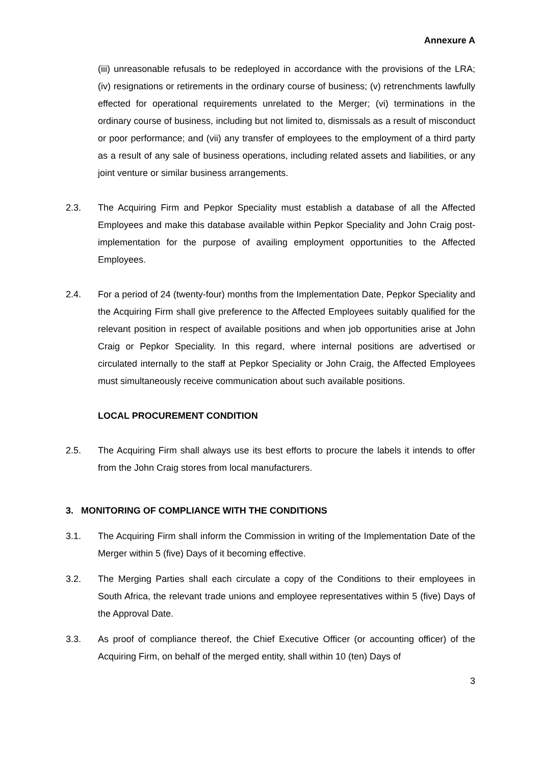Annexure A
(iii) unreasonable refusals to be redeployed in accordance with the provisions of the LRA; (iv) resignations or retirements in the ordinary course of business; (v) retrenchments lawfully effected for operational requirements unrelated to the Merger; (vi) terminations in the ordinary course of business, including but not limited to, dismissals as a result of misconduct or poor performance; and (vii) any transfer of employees to the employment of a third party as a result of any sale of business operations, including related assets and liabilities, or any joint venture or similar business arrangements.
2.3. The Acquiring Firm and Pepkor Speciality must establish a database of all the Affected Employees and make this database available within Pepkor Speciality and John Craig post-implementation for the purpose of availing employment opportunities to the Affected Employees.
2.4. For a period of 24 (twenty-four) months from the Implementation Date, Pepkor Speciality and the Acquiring Firm shall give preference to the Affected Employees suitably qualified for the relevant position in respect of available positions and when job opportunities arise at John Craig or Pepkor Speciality. In this regard, where internal positions are advertised or circulated internally to the staff at Pepkor Speciality or John Craig, the Affected Employees must simultaneously receive communication about such available positions.
LOCAL PROCUREMENT CONDITION
2.5. The Acquiring Firm shall always use its best efforts to procure the labels it intends to offer from the John Craig stores from local manufacturers.
3. MONITORING OF COMPLIANCE WITH THE CONDITIONS
3.1. The Acquiring Firm shall inform the Commission in writing of the Implementation Date of the Merger within 5 (five) Days of it becoming effective.
3.2. The Merging Parties shall each circulate a copy of the Conditions to their employees in South Africa, the relevant trade unions and employee representatives within 5 (five) Days of the Approval Date.
3.3. As proof of compliance thereof, the Chief Executive Officer (or accounting officer) of the Acquiring Firm, on behalf of the merged entity, shall within 10 (ten) Days of
3